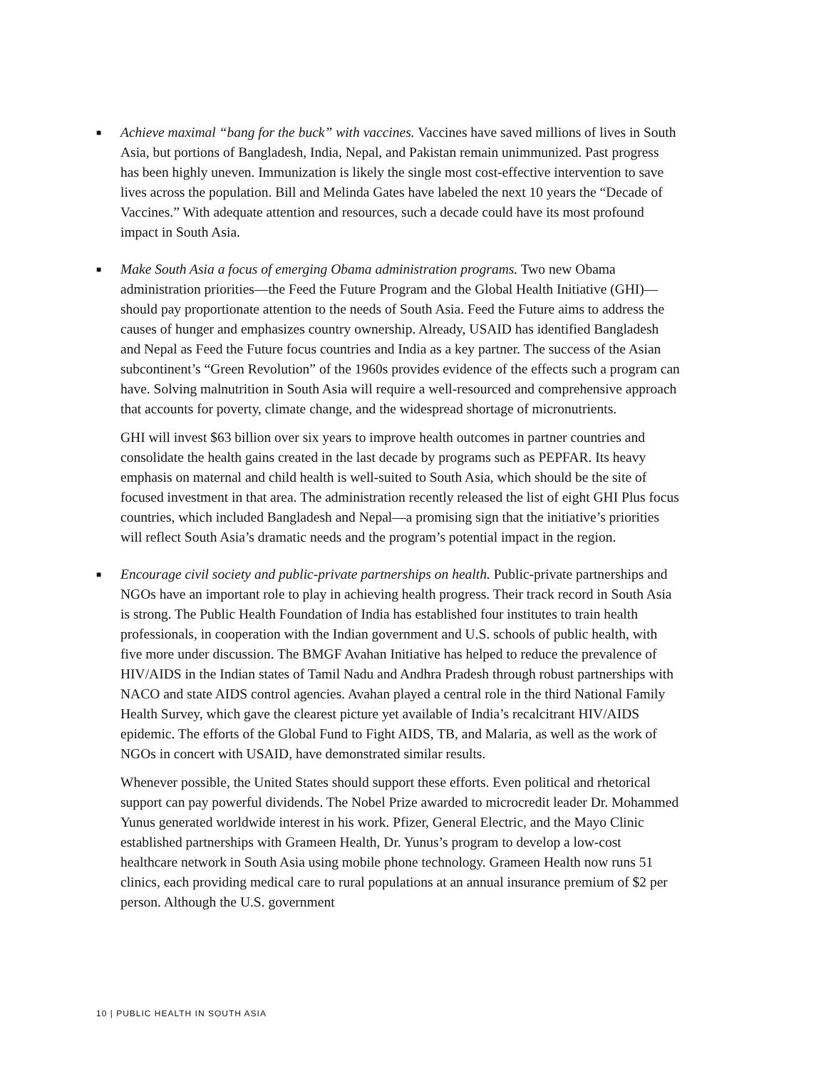■
Achieve maximal “bang for the buck” with vaccines. Vaccines have saved millions of lives in South Asia, but portions of Bangladesh, India, Nepal, and Pakistan remain unimmunized. Past progress has been highly uneven. Immunization is likely the single most cost-effective intervention to save lives across the population. Bill and Melinda Gates have labeled the next 10 years the “Decade of Vaccines.” With adequate attention and resources, such a decade could have its most profound impact in South Asia.
■
Make South Asia a focus of emerging Obama administration programs. Two new Obama administration priorities—the Feed the Future Program and the Global Health Initiative (GHI)—should pay proportionate attention to the needs of South Asia. Feed the Future aims to address the causes of hunger and emphasizes country ownership. Already, USAID has identified Bangladesh and Nepal as Feed the Future focus countries and India as a key partner. The success of the Asian subcontinent’s “Green Revolution” of the 1960s provides evidence of the effects such a program can have. Solving malnutrition in South Asia will require a well-resourced and comprehensive approach that accounts for poverty, climate change, and the widespread shortage of micronutrients.
GHI will invest $63 billion over six years to improve health outcomes in partner countries and consolidate the health gains created in the last decade by programs such as PEPFAR. Its heavy emphasis on maternal and child health is well-suited to South Asia, which should be the site of focused investment in that area. The administration recently released the list of eight GHI Plus focus countries, which included Bangladesh and Nepal—a promising sign that the initiative’s priorities will reflect South Asia’s dramatic needs and the program’s potential impact in the region.
■
Encourage civil society and public-private partnerships on health. Public-private partnerships and NGOs have an important role to play in achieving health progress. Their track record in South Asia is strong. The Public Health Foundation of India has established four institutes to train health professionals, in cooperation with the Indian government and U.S. schools of public health, with five more under discussion. The BMGF Avahan Initiative has helped to reduce the prevalence of HIV/AIDS in the Indian states of Tamil Nadu and Andhra Pradesh through robust partnerships with NACO and state AIDS control agencies. Avahan played a central role in the third National Family Health Survey, which gave the clearest picture yet available of India’s recalcitrant HIV/AIDS epidemic. The efforts of the Global Fund to Fight AIDS, TB, and Malaria, as well as the work of NGOs in concert with USAID, have demonstrated similar results.
Whenever possible, the United States should support these efforts. Even political and rhetorical support can pay powerful dividends. The Nobel Prize awarded to microcredit leader Dr. Mohammed Yunus generated worldwide interest in his work. Pfizer, General Electric, and the Mayo Clinic established partnerships with Grameen Health, Dr. Yunus’s program to develop a low-cost healthcare network in South Asia using mobile phone technology. Grameen Health now runs 51 clinics, each providing medical care to rural populations at an annual insurance premium of $2 per person. Although the U.S. government
10 | PUBLIC HEALTH IN SOUTH ASIA